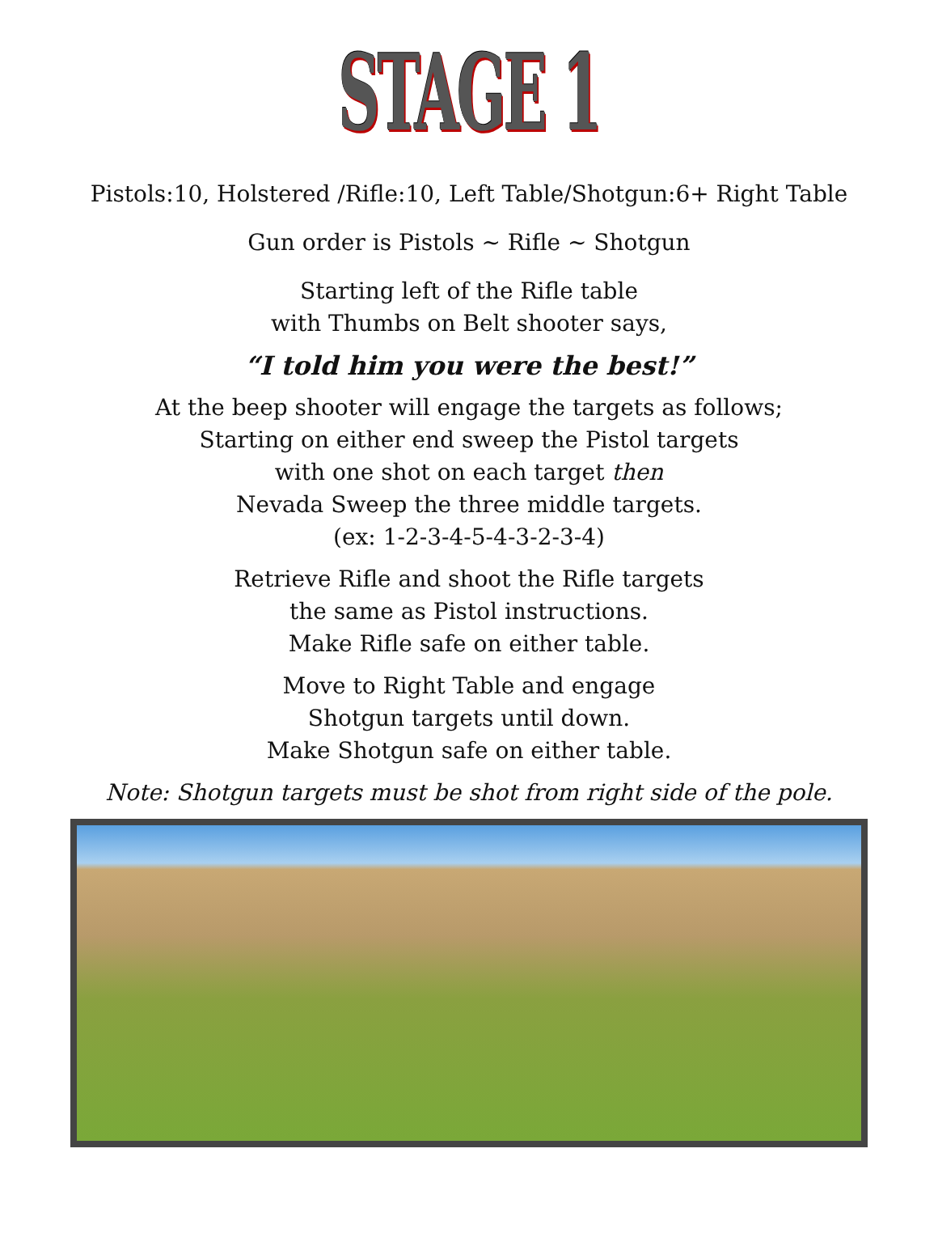STAGE 1
Pistols:10, Holstered /Rifle:10, Left Table/Shotgun:6+ Right Table
Gun order is Pistols ~ Rifle ~ Shotgun
Starting left of the Rifle table
with Thumbs on Belt shooter says,
“I told him you were the best!”
At the beep shooter will engage the targets as follows;
Starting on either end sweep the Pistol targets
with one shot on each target then
Nevada Sweep the three middle targets.
(ex: 1-2-3-4-5-4-3-2-3-4)
Retrieve Rifle and shoot the Rifle targets
the same as Pistol instructions.
Make Rifle safe on either table.
Move to Right Table and engage
Shotgun targets until down.
Make Shotgun safe on either table.
Note: Shotgun targets must be shot from right side of the pole.